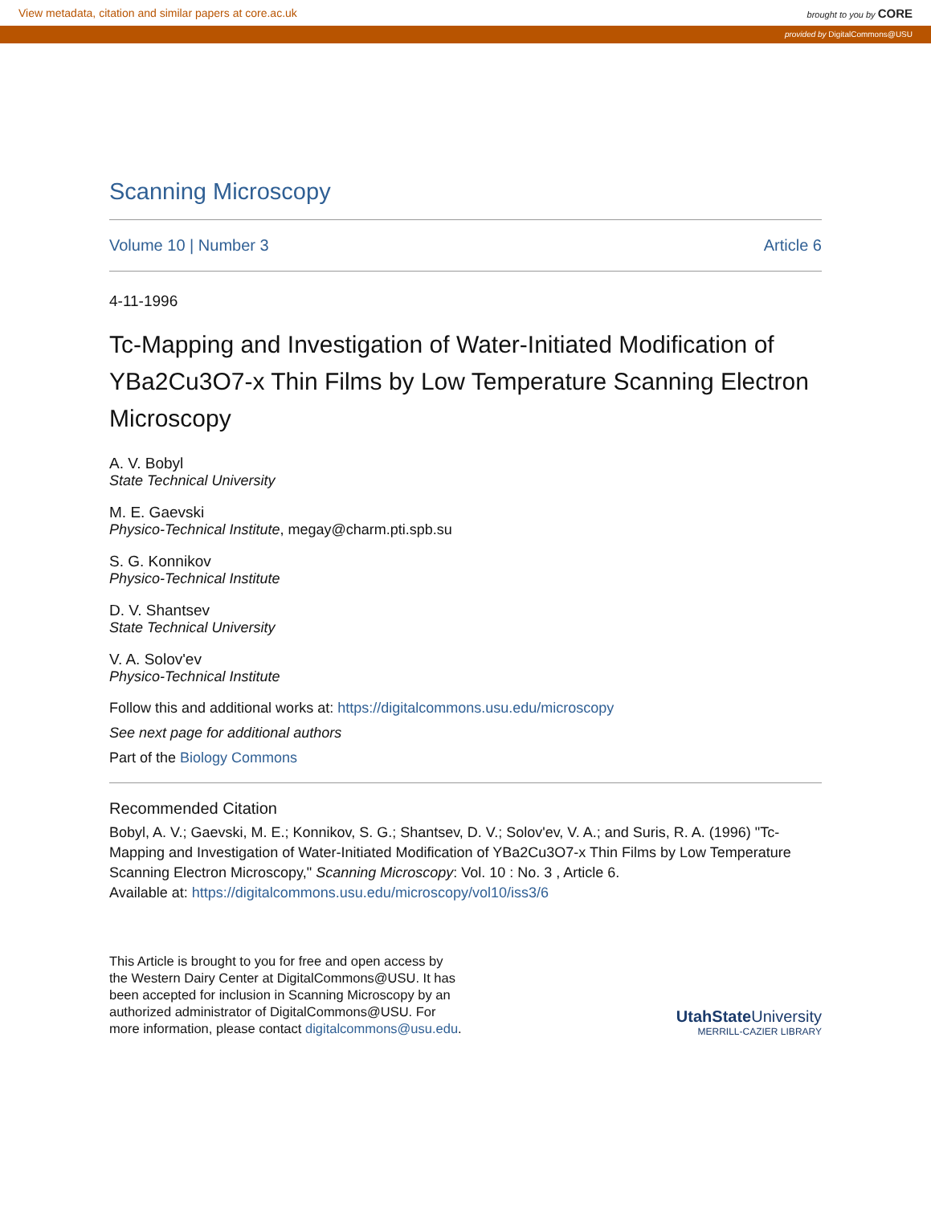View metadata, citation and similar papers at core.ac.uk brought to you by CORE
provided by DigitalCommons@USU
Scanning Microscopy
Volume 10 | Number 3 Article 6
4-11-1996
Tc-Mapping and Investigation of Water-Initiated Modification of YBa2Cu3O7-x Thin Films by Low Temperature Scanning Electron Microscopy
A. V. Bobyl
State Technical University
M. E. Gaevski
Physico-Technical Institute, megay@charm.pti.spb.su
S. G. Konnikov
Physico-Technical Institute
D. V. Shantsev
State Technical University
V. A. Solov'ev
Physico-Technical Institute
Follow this and additional works at: https://digitalcommons.usu.edu/microscopy
See next page for additional authors
Part of the Biology Commons
Recommended Citation
Bobyl, A. V.; Gaevski, M. E.; Konnikov, S. G.; Shantsev, D. V.; Solov'ev, V. A.; and Suris, R. A. (1996) "Tc-Mapping and Investigation of Water-Initiated Modification of YBa2Cu3O7-x Thin Films by Low Temperature Scanning Electron Microscopy," Scanning Microscopy: Vol. 10 : No. 3 , Article 6.
Available at: https://digitalcommons.usu.edu/microscopy/vol10/iss3/6
This Article is brought to you for free and open access by the Western Dairy Center at DigitalCommons@USU. It has been accepted for inclusion in Scanning Microscopy by an authorized administrator of DigitalCommons@USU. For more information, please contact digitalcommons@usu.edu.
UtahState University
MERRILL-CAZIER LIBRARY